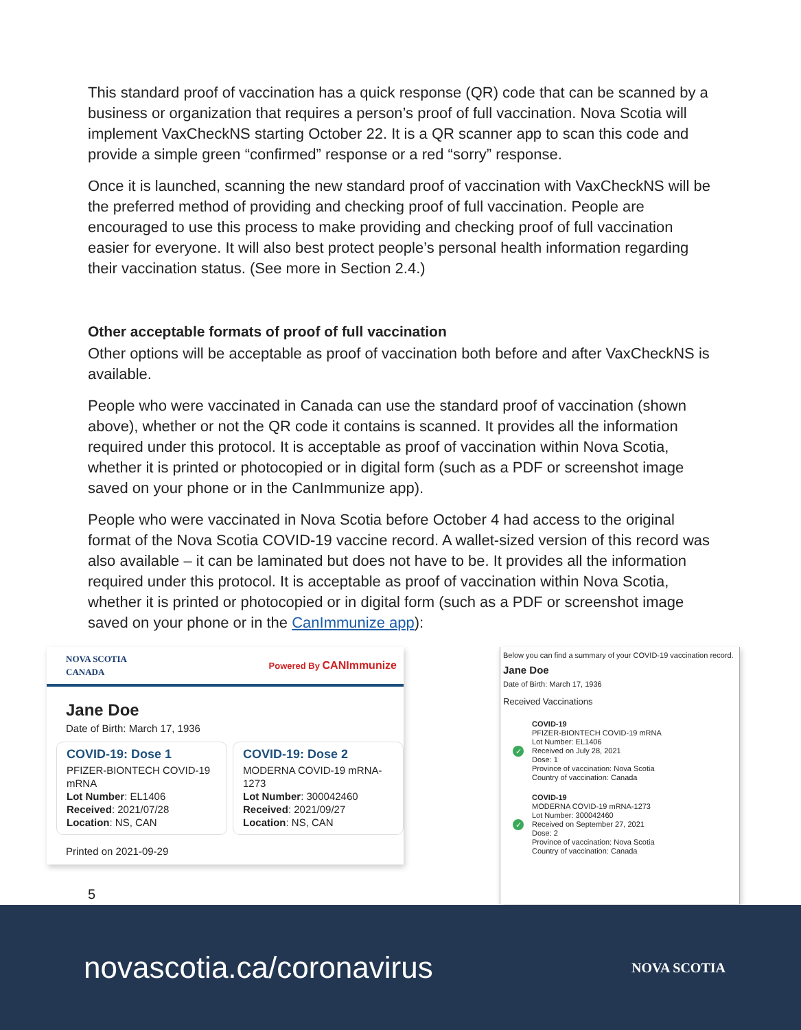This standard proof of vaccination has a quick response (QR) code that can be scanned by a business or organization that requires a person’s proof of full vaccination. Nova Scotia will implement VaxCheckNS starting October 22. It is a QR scanner app to scan this code and provide a simple green “confirmed” response or a red “sorry” response.
Once it is launched, scanning the new standard proof of vaccination with VaxCheckNS will be the preferred method of providing and checking proof of full vaccination. People are encouraged to use this process to make providing and checking proof of full vaccination easier for everyone. It will also best protect people’s personal health information regarding their vaccination status. (See more in Section 2.4.)
Other acceptable formats of proof of full vaccination
Other options will be acceptable as proof of vaccination both before and after VaxCheckNS is available.
People who were vaccinated in Canada can use the standard proof of vaccination (shown above), whether or not the QR code it contains is scanned. It provides all the information required under this protocol. It is acceptable as proof of vaccination within Nova Scotia, whether it is printed or photocopied or in digital form (such as a PDF or screenshot image saved on your phone or in the CanImmunize app).
People who were vaccinated in Nova Scotia before October 4 had access to the original format of the Nova Scotia COVID-19 vaccine record. A wallet-sized version of this record was also available – it can be laminated but does not have to be. It provides all the information required under this protocol. It is acceptable as proof of vaccination within Nova Scotia, whether it is printed or photocopied or in digital form (such as a PDF or screenshot image saved on your phone or in the CanImmunize app):
NOVA SCOTIA
CANADA Powered By CANImmunize
Jane Doe
Date of Birth: March 17, 1936
COVID-19: Dose 1
PFIZER-BIONTECH COVID-19 mRNA
Lot Number: EL1406
Received: 2021/07/28
Location: NS, CAN
COVID-19: Dose 2
MODERNA COVID-19 mRNA-1273
Lot Number: 300042460
Received: 2021/09/27
Location: NS, CAN
Printed on 2021-09-29
5
Below you can find a summary of your COVID-19 vaccination record.
Jane Doe
Date of Birth: March 17, 1936
Received Vaccinations
✓
COVID-19
PFIZER-BIONTECH COVID-19 mRNA
Lot Number: EL1406
Received on July 28, 2021
Dose: 1
Province of vaccination: Nova Scotia
Country of vaccination: Canada
✓
COVID-19
MODERNA COVID-19 mRNA-1273
Lot Number: 300042460
Received on September 27, 2021
Dose: 2
Province of vaccination: Nova Scotia
Country of vaccination: Canada
novascotia.ca/coronavirus NOVA SCOTIA